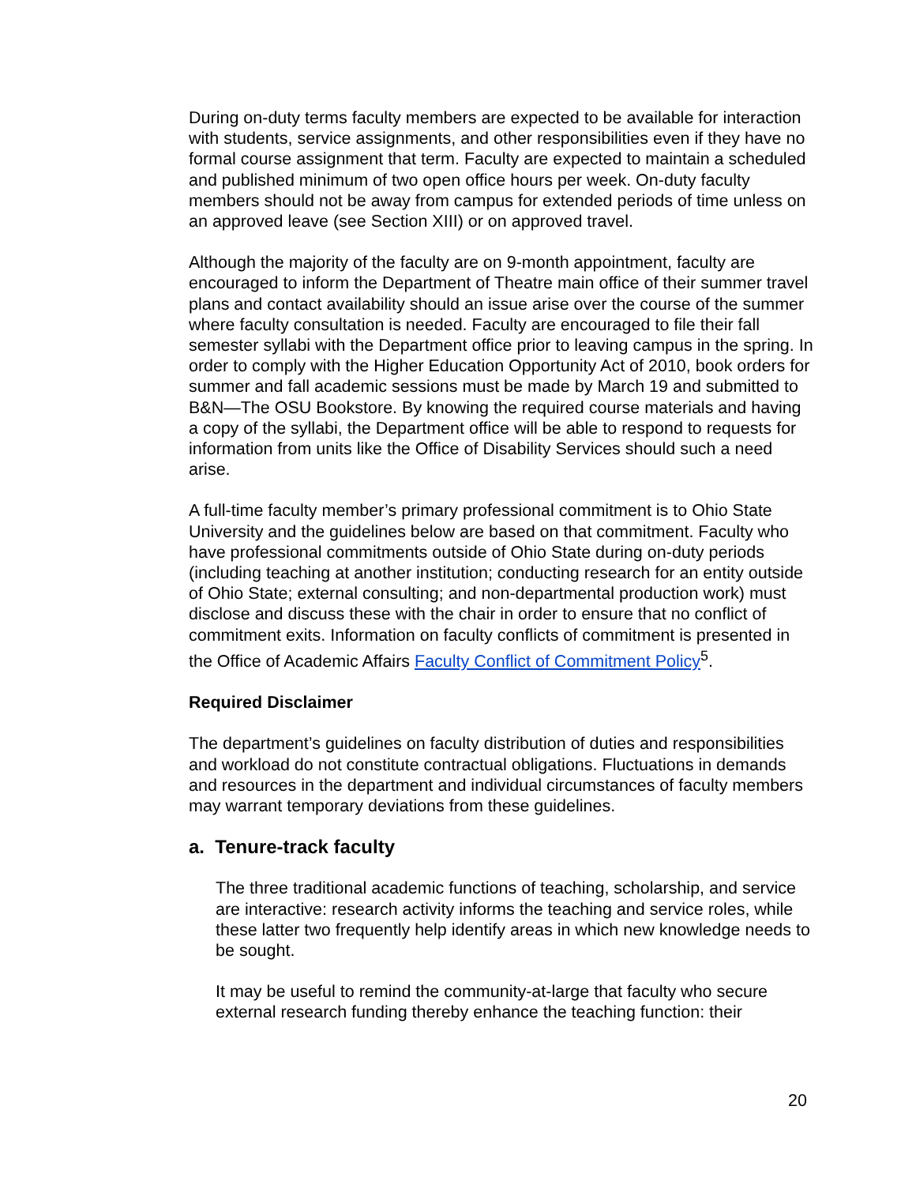During on-duty terms faculty members are expected to be available for interaction with students, service assignments, and other responsibilities even if they have no formal course assignment that term. Faculty are expected to maintain a scheduled and published minimum of two open office hours per week. On-duty faculty members should not be away from campus for extended periods of time unless on an approved leave (see Section XIII) or on approved travel.
Although the majority of the faculty are on 9-month appointment, faculty are encouraged to inform the Department of Theatre main office of their summer travel plans and contact availability should an issue arise over the course of the summer where faculty consultation is needed. Faculty are encouraged to file their fall semester syllabi with the Department office prior to leaving campus in the spring. In order to comply with the Higher Education Opportunity Act of 2010, book orders for summer and fall academic sessions must be made by March 19 and submitted to B&N—The OSU Bookstore. By knowing the required course materials and having a copy of the syllabi, the Department office will be able to respond to requests for information from units like the Office of Disability Services should such a need arise.
A full-time faculty member’s primary professional commitment is to Ohio State University and the guidelines below are based on that commitment. Faculty who have professional commitments outside of Ohio State during on-duty periods (including teaching at another institution; conducting research for an entity outside of Ohio State; external consulting; and non-departmental production work) must disclose and discuss these with the chair in order to ensure that no conflict of commitment exits. Information on faculty conflicts of commitment is presented in the Office of Academic Affairs Faculty Conflict of Commitment Policy<sup>5</sup>.
Required Disclaimer
The department’s guidelines on faculty distribution of duties and responsibilities and workload do not constitute contractual obligations. Fluctuations in demands and resources in the department and individual circumstances of faculty members may warrant temporary deviations from these guidelines.
a. Tenure-track faculty
The three traditional academic functions of teaching, scholarship, and service are interactive: research activity informs the teaching and service roles, while these latter two frequently help identify areas in which new knowledge needs to be sought.
It may be useful to remind the community-at-large that faculty who secure external research funding thereby enhance the teaching function: their
20